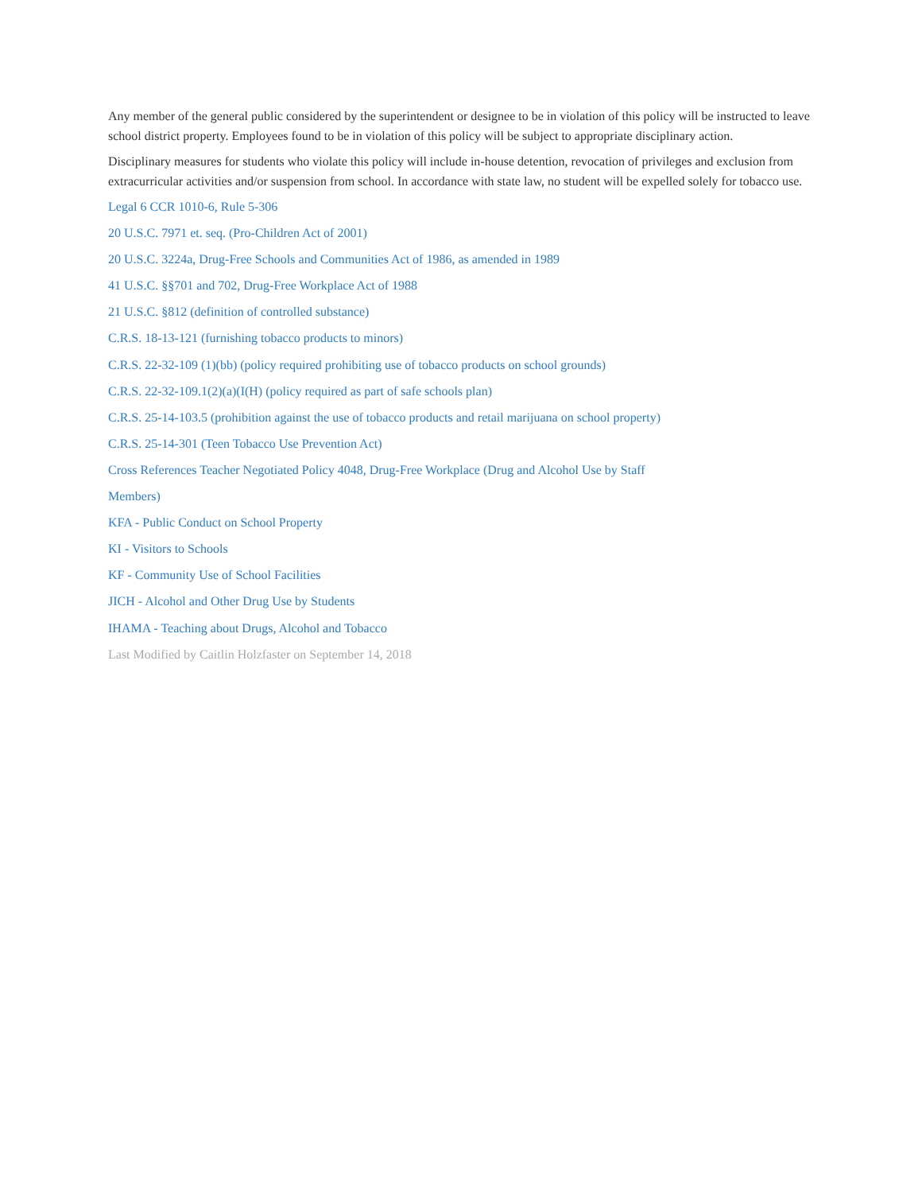Any member of the general public considered by the superintendent or designee to be in violation of this policy will be instructed to leave school district property. Employees found to be in violation of this policy will be subject to appropriate disciplinary action.
Disciplinary measures for students who violate this policy will include in-house detention, revocation of privileges and exclusion from extracurricular activities and/or suspension from school. In accordance with state law, no student will be expelled solely for tobacco use.
Legal 6 CCR 1010-6, Rule 5-306
20 U.S.C. 7971 et. seq. (Pro-Children Act of 2001)
20 U.S.C. 3224a, Drug-Free Schools and Communities Act of 1986, as amended in 1989
41 U.S.C. §§701 and 702, Drug-Free Workplace Act of 1988
21 U.S.C. §812 (definition of controlled substance)
C.R.S. 18-13-121 (furnishing tobacco products to minors)
C.R.S. 22-32-109 (1)(bb) (policy required prohibiting use of tobacco products on school grounds)
C.R.S. 22-32-109.1(2)(a)(I(H) (policy required as part of safe schools plan)
C.R.S. 25-14-103.5 (prohibition against the use of tobacco products and retail marijuana on school property)
C.R.S. 25-14-301 (Teen Tobacco Use Prevention Act)
Cross References Teacher Negotiated Policy 4048, Drug-Free Workplace (Drug and Alcohol Use by Staff
Members)
KFA - Public Conduct on School Property
KI - Visitors to Schools
KF - Community Use of School Facilities
JICH - Alcohol and Other Drug Use by Students
IHAMA - Teaching about Drugs, Alcohol and Tobacco
Last Modified by Caitlin Holzfaster on September 14, 2018